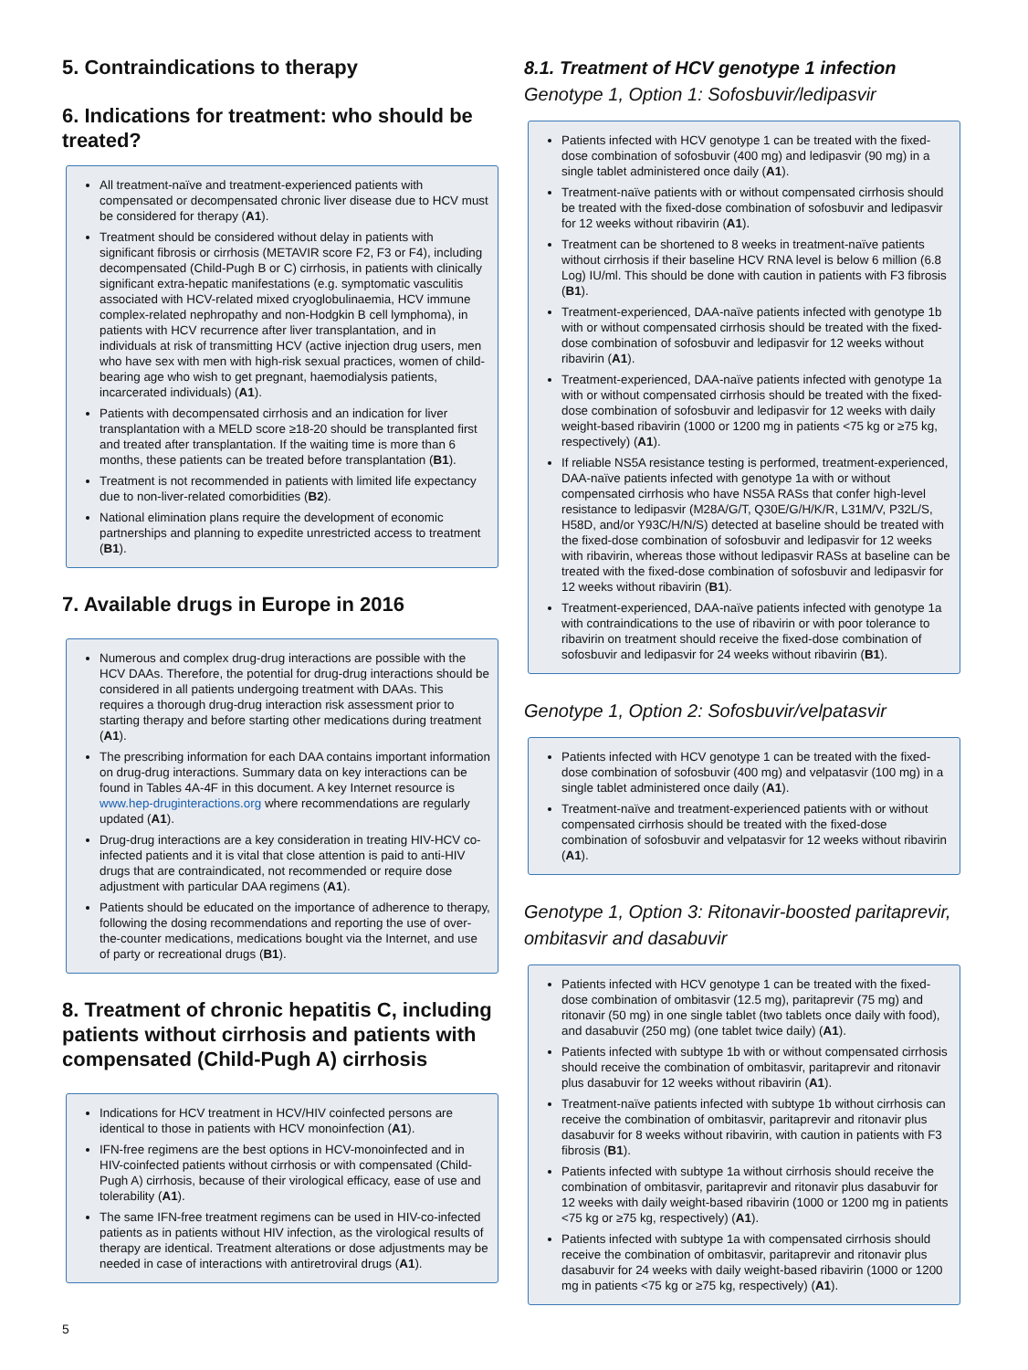5. Contraindications to therapy
6. Indications for treatment: who should be treated?
All treatment-naïve and treatment-experienced patients with compensated or decompensated chronic liver disease due to HCV must be considered for therapy (A1).
Treatment should be considered without delay in patients with significant fibrosis or cirrhosis (METAVIR score F2, F3 or F4), including decompensated (Child-Pugh B or C) cirrhosis, in patients with clinically significant extra-hepatic manifestations (e.g. symptomatic vasculitis associated with HCV-related mixed cryoglobulinaemia, HCV immune complex-related nephropathy and non-Hodgkin B cell lymphoma), in patients with HCV recurrence after liver transplantation, and in individuals at risk of transmitting HCV (active injection drug users, men who have sex with men with high-risk sexual practices, women of child-bearing age who wish to get pregnant, haemodialysis patients, incarcerated individuals) (A1).
Patients with decompensated cirrhosis and an indication for liver transplantation with a MELD score ≥18-20 should be transplanted first and treated after transplantation. If the waiting time is more than 6 months, these patients can be treated before transplantation (B1).
Treatment is not recommended in patients with limited life expectancy due to non-liver-related comorbidities (B2).
National elimination plans require the development of economic partnerships and planning to expedite unrestricted access to treatment (B1).
7. Available drugs in Europe in 2016
Numerous and complex drug-drug interactions are possible with the HCV DAAs. Therefore, the potential for drug-drug interactions should be considered in all patients undergoing treatment with DAAs. This requires a thorough drug-drug interaction risk assessment prior to starting therapy and before starting other medications during treatment (A1).
The prescribing information for each DAA contains important information on drug-drug interactions. Summary data on key interactions can be found in Tables 4A-4F in this document. A key Internet resource is www.hep-druginteractions.org where recommendations are regularly updated (A1).
Drug-drug interactions are a key consideration in treating HIV-HCV co-infected patients and it is vital that close attention is paid to anti-HIV drugs that are contraindicated, not recommended or require dose adjustment with particular DAA regimens (A1).
Patients should be educated on the importance of adherence to therapy, following the dosing recommendations and reporting the use of over-the-counter medications, medications bought via the Internet, and use of party or recreational drugs (B1).
8. Treatment of chronic hepatitis C, including patients without cirrhosis and patients with compensated (Child-Pugh A) cirrhosis
Indications for HCV treatment in HCV/HIV coinfected persons are identical to those in patients with HCV monoinfection (A1).
IFN-free regimens are the best options in HCV-monoinfected and in HIV-coinfected patients without cirrhosis or with compensated (Child-Pugh A) cirrhosis, because of their virological efficacy, ease of use and tolerability (A1).
The same IFN-free treatment regimens can be used in HIV-co-infected patients as in patients without HIV infection, as the virological results of therapy are identical. Treatment alterations or dose adjustments may be needed in case of interactions with antiretroviral drugs (A1).
8.1. Treatment of HCV genotype 1 infection
Genotype 1, Option 1: Sofosbuvir/ledipasvir
Patients infected with HCV genotype 1 can be treated with the fixed-dose combination of sofosbuvir (400 mg) and ledipasvir (90 mg) in a single tablet administered once daily (A1).
Treatment-naïve patients with or without compensated cirrhosis should be treated with the fixed-dose combination of sofosbuvir and ledipasvir for 12 weeks without ribavirin (A1).
Treatment can be shortened to 8 weeks in treatment-naïve patients without cirrhosis if their baseline HCV RNA level is below 6 million (6.8 Log) IU/ml. This should be done with caution in patients with F3 fibrosis (B1).
Treatment-experienced, DAA-naïve patients infected with genotype 1b with or without compensated cirrhosis should be treated with the fixed-dose combination of sofosbuvir and ledipasvir for 12 weeks without ribavirin (A1).
Treatment-experienced, DAA-naïve patients infected with genotype 1a with or without compensated cirrhosis should be treated with the fixed-dose combination of sofosbuvir and ledipasvir for 12 weeks with daily weight-based ribavirin (1000 or 1200 mg in patients <75 kg or ≥75 kg, respectively) (A1).
If reliable NS5A resistance testing is performed, treatment-experienced, DAA-naïve patients infected with genotype 1a with or without compensated cirrhosis who have NS5A RASs that confer high-level resistance to ledipasvir (M28A/G/T, Q30E/G/H/K/R, L31M/V, P32L/S, H58D, and/or Y93C/H/N/S) detected at baseline should be treated with the fixed-dose combination of sofosbuvir and ledipasvir for 12 weeks with ribavirin, whereas those without ledipasvir RASs at baseline can be treated with the fixed-dose combination of sofosbuvir and ledipasvir for 12 weeks without ribavirin (B1).
Treatment-experienced, DAA-naïve patients infected with genotype 1a with contraindications to the use of ribavirin or with poor tolerance to ribavirin on treatment should receive the fixed-dose combination of sofosbuvir and ledipasvir for 24 weeks without ribavirin (B1).
Genotype 1, Option 2: Sofosbuvir/velpatasvir
Patients infected with HCV genotype 1 can be treated with the fixed-dose combination of sofosbuvir (400 mg) and velpatasvir (100 mg) in a single tablet administered once daily (A1).
Treatment-naïve and treatment-experienced patients with or without compensated cirrhosis should be treated with the fixed-dose combination of sofosbuvir and velpatasvir for 12 weeks without ribavirin (A1).
Genotype 1, Option 3: Ritonavir-boosted paritaprevir, ombitasvir and dasabuvir
Patients infected with HCV genotype 1 can be treated with the fixed-dose combination of ombitasvir (12.5 mg), paritaprevir (75 mg) and ritonavir (50 mg) in one single tablet (two tablets once daily with food), and dasabuvir (250 mg) (one tablet twice daily) (A1).
Patients infected with subtype 1b with or without compensated cirrhosis should receive the combination of ombitasvir, paritaprevir and ritonavir plus dasabuvir for 12 weeks without ribavirin (A1).
Treatment-naïve patients infected with subtype 1b without cirrhosis can receive the combination of ombitasvir, paritaprevir and ritonavir plus dasabuvir for 8 weeks without ribavirin, with caution in patients with F3 fibrosis (B1).
Patients infected with subtype 1a without cirrhosis should receive the combination of ombitasvir, paritaprevir and ritonavir plus dasabuvir for 12 weeks with daily weight-based ribavirin (1000 or 1200 mg in patients <75 kg or ≥75 kg, respectively) (A1).
Patients infected with subtype 1a with compensated cirrhosis should receive the combination of ombitasvir, paritaprevir and ritonavir plus dasabuvir for 24 weeks with daily weight-based ribavirin (1000 or 1200 mg in patients <75 kg or ≥75 kg, respectively) (A1).
5